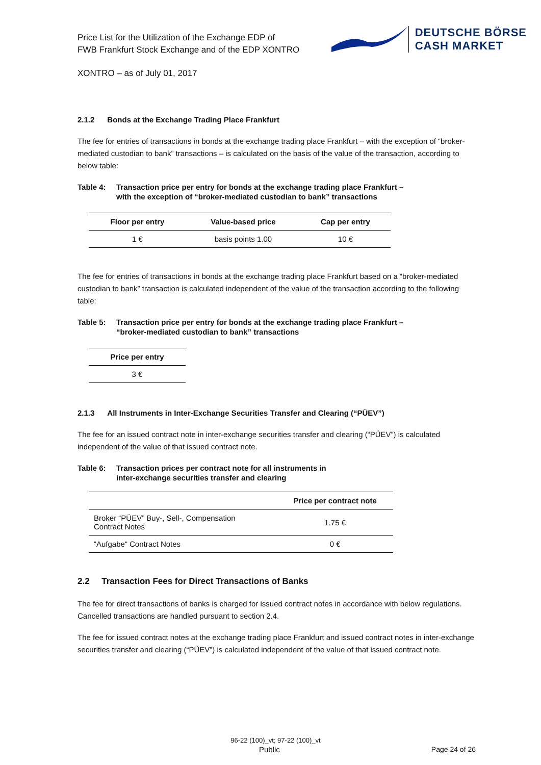Price List for the Utilization of the Exchange EDP of
FWB Frankfurt Stock Exchange and of the EDP XONTRO
DEUTSCHE BÖRSE
CASH MARKET
XONTRO – as of July 01, 2017
2.1.2 Bonds at the Exchange Trading Place Frankfurt
The fee for entries of transactions in bonds at the exchange trading place Frankfurt – with the exception of “broker-mediated custodian to bank” transactions – is calculated on the basis of the value of the transaction, according to below table:
Table 4: Transaction price per entry for bonds at the exchange trading place Frankfurt –
with the exception of “broker-mediated custodian to bank” transactions
| Floor per entry | Value-based price | Cap per entry |
| --- | --- | --- |
| 1 € | basis points 1.00 | 10 € |
The fee for entries of transactions in bonds at the exchange trading place Frankfurt based on a “broker-mediated custodian to bank” transaction is calculated independent of the value of the transaction according to the following table:
Table 5: Transaction price per entry for bonds at the exchange trading place Frankfurt –
“broker-mediated custodian to bank” transactions
| Price per entry |
| --- |
| 3 € |
2.1.3 All Instruments in Inter-Exchange Securities Transfer and Clearing (“PÜEV”)
The fee for an issued contract note in inter-exchange securities transfer and clearing (“PÜEV”) is calculated independent of the value of that issued contract note.
Table 6: Transaction prices per contract note for all instruments in
inter-exchange securities transfer and clearing
| | Price per contract note |
| --- | --- |
| Broker “PÜEV” Buy-, Sell-, Compensation Contract Notes | 1.75 € |
| “Aufgabe“ Contract Notes | 0 € |
2.2 Transaction Fees for Direct Transactions of Banks
The fee for direct transactions of banks is charged for issued contract notes in accordance with below regulations. Cancelled transactions are handled pursuant to section 2.4.
The fee for issued contract notes at the exchange trading place Frankfurt and issued contract notes in inter-exchange securities transfer and clearing (“PÜEV”) is calculated independent of the value of that issued contract note.
96-22 (100)_vt; 97-22 (100)_vt
Public Page 24 of 26